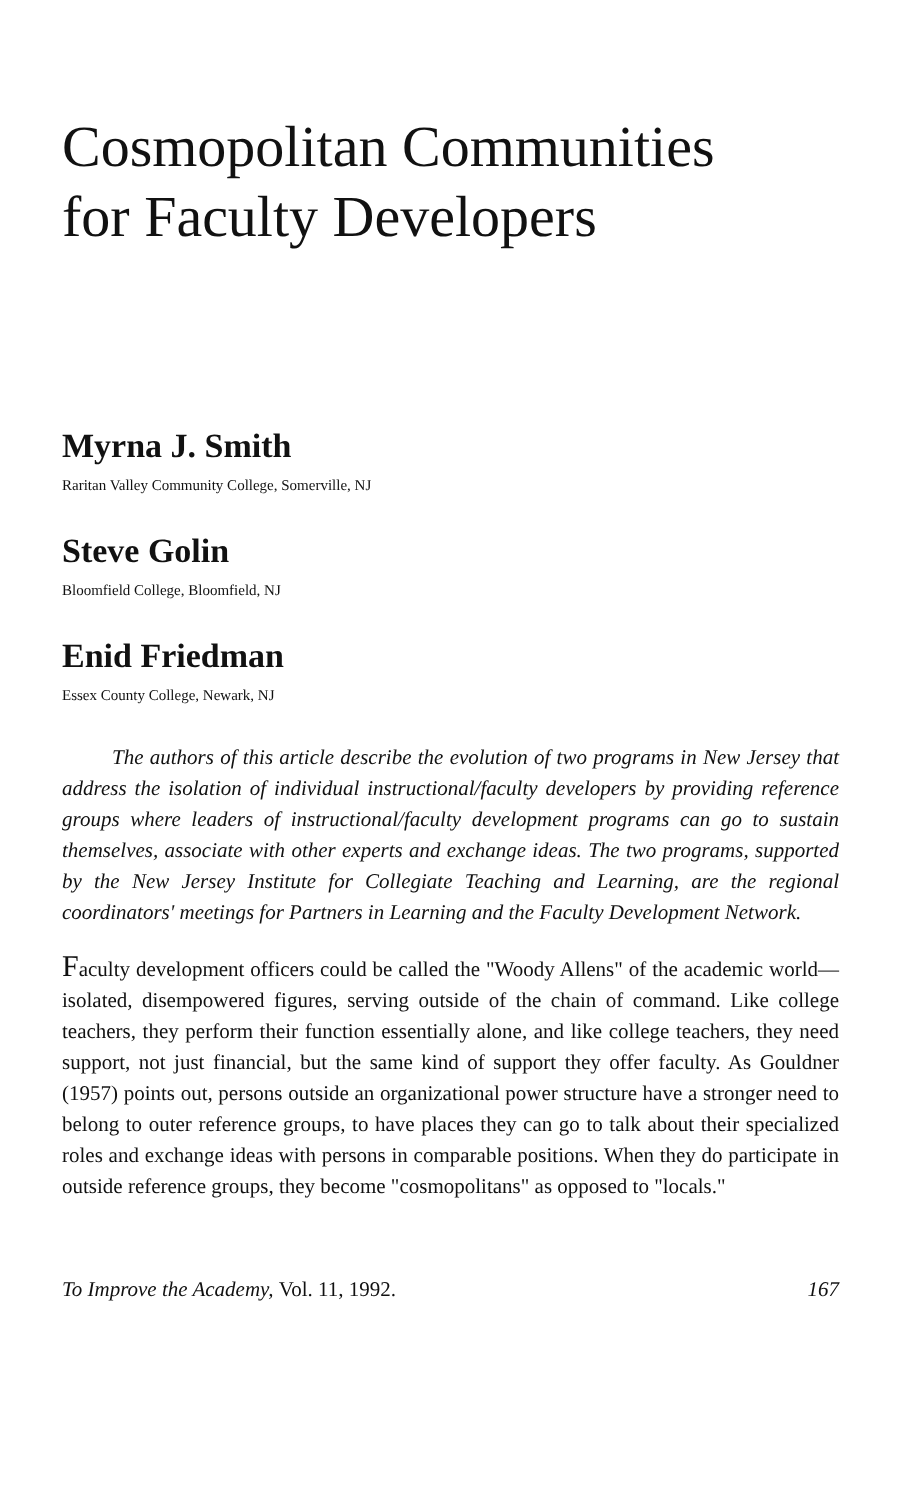Cosmopolitan Communities
for Faculty Developers
Myrna J. Smith
Raritan Valley Community College, Somerville, NJ
Steve Golin
Bloomfield College, Bloomfield, NJ
Enid Friedman
Essex County College, Newark, NJ
The authors of this article describe the evolution of two programs in New Jersey that address the isolation of individual instructional/faculty developers by providing reference groups where leaders of instructional/faculty development programs can go to sustain themselves, associate with other experts and exchange ideas. The two programs, supported by the New Jersey Institute for Collegiate Teaching and Learning, are the regional coordinators' meetings for Partners in Learning and the Faculty Development Network.
Faculty development officers could be called the "Woody Allens" of the academic world—isolated, disempowered figures, serving outside of the chain of command. Like college teachers, they perform their function essentially alone, and like college teachers, they need support, not just financial, but the same kind of support they offer faculty. As Gouldner (1957) points out, persons outside an organizational power structure have a stronger need to belong to outer reference groups, to have places they can go to talk about their specialized roles and exchange ideas with persons in comparable positions. When they do participate in outside reference groups, they become "cosmopolitans" as opposed to "locals."
To Improve the Academy, Vol. 11, 1992. 167